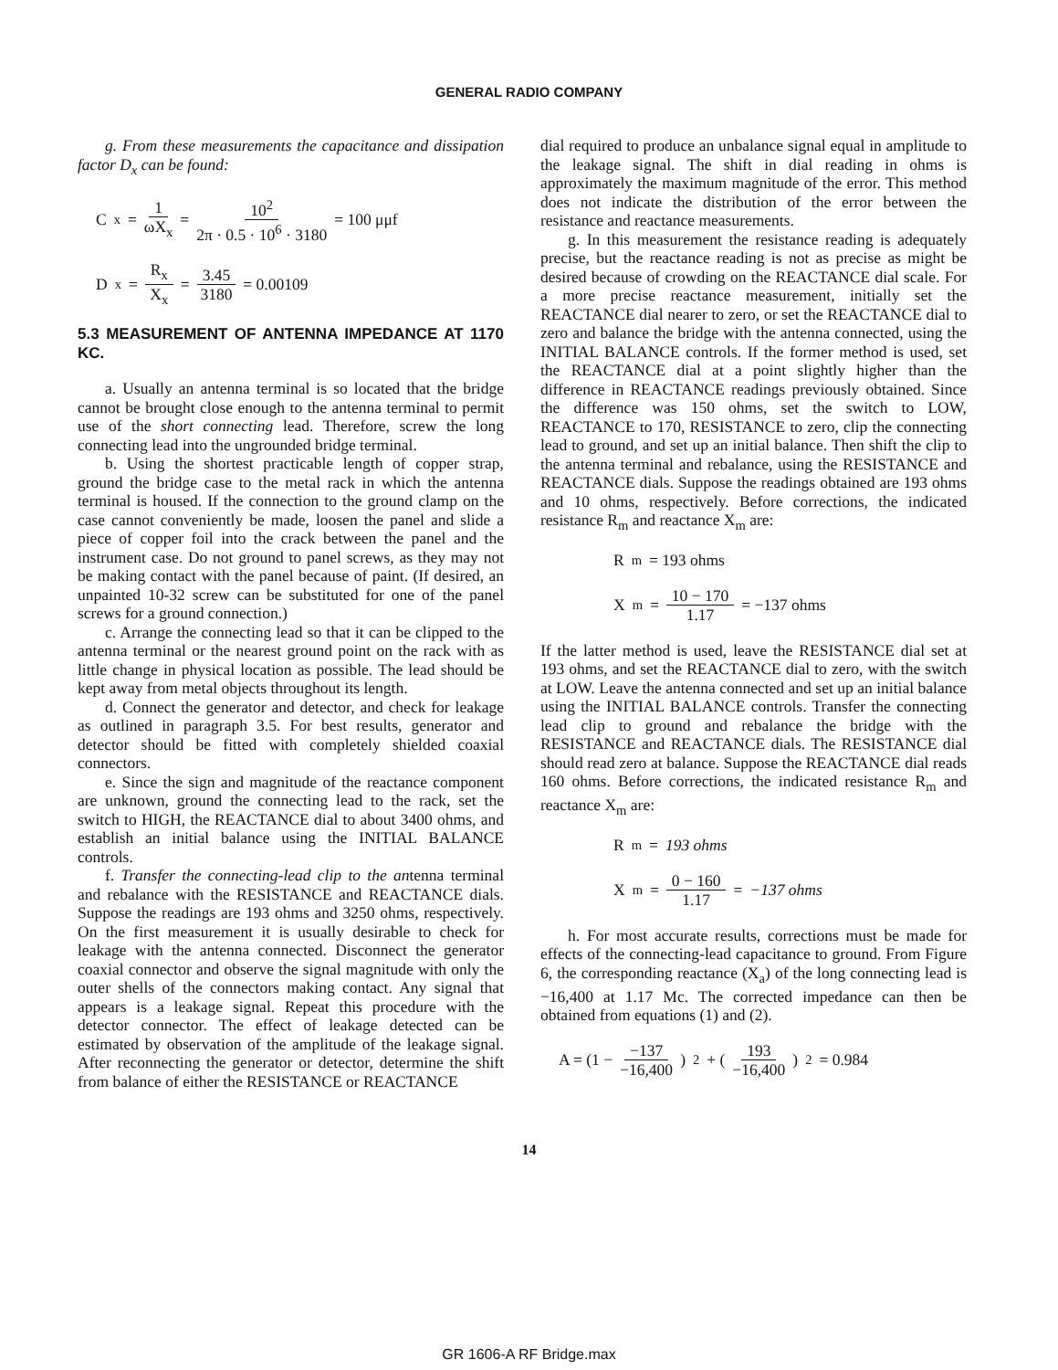GENERAL RADIO COMPANY
g. From these measurements the capacitance and dissipation factor D<sub>x</sub> can be found:
C<sub>x</sub> = 1 ωX<sub>x</sub> = 10<sup>2</sup> 2π · 0.5 · 10<sup>6</sup> · 3180 = 100 μμf
D<sub>x</sub> = R<sub>x</sub> X<sub>x</sub> = 3.45 3180 = 0.00109
5.3 MEASUREMENT OF ANTENNA IMPEDANCE AT 1170 KC.
a. Usually an antenna terminal is so located that the bridge cannot be brought close enough to the antenna terminal to permit use of the short connecting lead. Therefore, screw the long connecting lead into the ungrounded bridge terminal.
b. Using the shortest practicable length of copper strap, ground the bridge case to the metal rack in which the antenna terminal is housed. If the connection to the ground clamp on the case cannot conveniently be made, loosen the panel and slide a piece of copper foil into the crack between the panel and the instrument case. Do not ground to panel screws, as they may not be making contact with the panel because of paint. (If desired, an unpainted 10-32 screw can be substituted for one of the panel screws for a ground connection.)
c. Arrange the connecting lead so that it can be clipped to the antenna terminal or the nearest ground point on the rack with as little change in physical location as possible. The lead should be kept away from metal objects throughout its length.
d. Connect the generator and detector, and check for leakage as outlined in paragraph 3.5. For best results, generator and detector should be fitted with completely shielded coaxial connectors.
e. Since the sign and magnitude of the reactance component are unknown, ground the connecting lead to the rack, set the switch to HIGH, the REACTANCE dial to about 3400 ohms, and establish an initial balance using the INITIAL BALANCE controls.
f. Transfer the connecting-lead clip to the antenna terminal and rebalance with the RESISTANCE and REACTANCE dials. Suppose the readings are 193 ohms and 3250 ohms, respectively. On the first measurement it is usually desirable to check for leakage with the antenna connected. Disconnect the generator coaxial connector and observe the signal magnitude with only the outer shells of the connectors making contact. Any signal that appears is a leakage signal. Repeat this procedure with the detector connector. The effect of leakage detected can be estimated by observation of the amplitude of the leakage signal. After reconnecting the generator or detector, determine the shift from balance of either the RESISTANCE or REACTANCE
dial required to produce an unbalance signal equal in amplitude to the leakage signal. The shift in dial reading in ohms is approximately the maximum magnitude of the error. This method does not indicate the distribution of the error between the resistance and reactance measurements.
g. In this measurement the resistance reading is adequately precise, but the reactance reading is not as precise as might be desired because of crowding on the REACTANCE dial scale. For a more precise reactance measurement, initially set the REACTANCE dial nearer to zero, or set the REACTANCE dial to zero and balance the bridge with the antenna connected, using the INITIAL BALANCE controls. If the former method is used, set the REACTANCE dial at a point slightly higher than the difference in REACTANCE readings previously obtained. Since the difference was 150 ohms, set the switch to LOW, REACTANCE to 170, RESISTANCE to zero, clip the connecting lead to ground, and set up an initial balance. Then shift the clip to the antenna terminal and rebalance, using the RESISTANCE and REACTANCE dials. Suppose the readings obtained are 193 ohms and 10 ohms, respectively. Before corrections, the indicated resistance R<sub>m</sub> and reactance X<sub>m</sub> are:
R<sub>m</sub> = 193 ohms
X<sub>m</sub> = 10 − 170 1.17 = −137 ohms
If the latter method is used, leave the RESISTANCE dial set at 193 ohms, and set the REACTANCE dial to zero, with the switch at LOW. Leave the antenna connected and set up an initial balance using the INITIAL BALANCE controls. Transfer the connecting lead clip to ground and rebalance the bridge with the RESISTANCE and REACTANCE dials. The RESISTANCE dial should read zero at balance. Suppose the REACTANCE dial reads 160 ohms. Before corrections, the indicated resistance R<sub>m</sub> and reactance X<sub>m</sub> are:
R<sub>m</sub> = 193 ohms
X<sub>m</sub> = 0 − 160 1.17 = −137 ohms
h. For most accurate results, corrections must be made for effects of the connecting-lead capacitance to ground. From Figure 6, the corresponding reactance (X<sub>a</sub>) of the long connecting lead is −16,400 at 1.17 Mc. The corrected impedance can then be obtained from equations (1) and (2).
A = (1 − −137 −16,400)<sup>2</sup> + (193 −16,400)<sup>2</sup> = 0.984
14
GR 1606-A RF Bridge.max